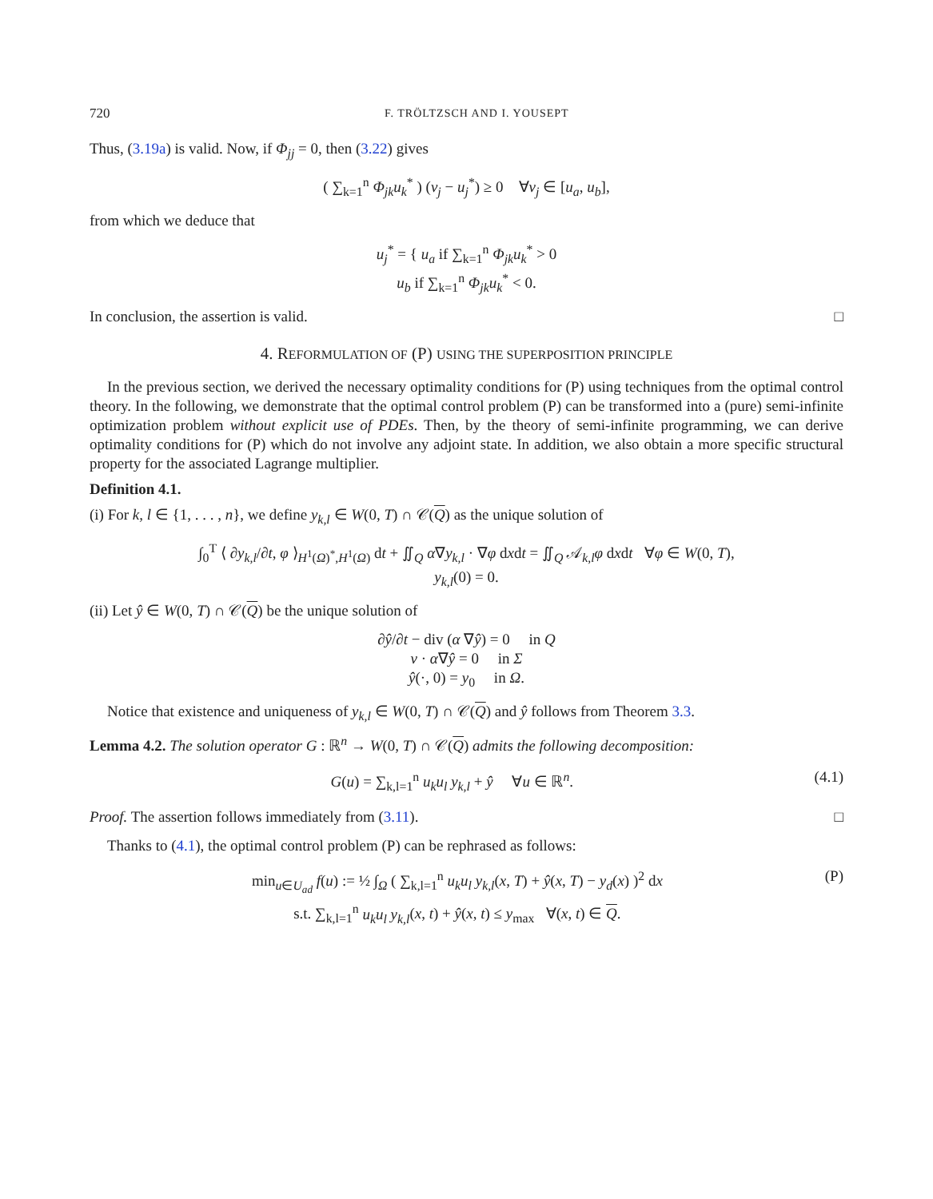720 F. TRÖLTZSCH AND I. YOUSEPT
Thus, (3.19a) is valid. Now, if Φ<sub>jj</sub> = 0, then (3.22) gives
( ∑<sub>k=1</sub><sup>n</sup> Φ<sub>jk</sub>u<sub>k</sub><sup>*</sup> ) (v<sub>j</sub> − u<sub>j</sub><sup>*</sup>) ≥ 0 ∀v<sub>j</sub> ∈ [u<sub>a</sub>, u<sub>b</sub>],
from which we deduce that
u<sub>j</sub><sup>*</sup> = { u<sub>a</sub> if ∑<sub>k=1</sub><sup>n</sup> Φ<sub>jk</sub>u<sub>k</sub><sup>*</sup> > 0
u<sub>b</sub> if ∑<sub>k=1</sub><sup>n</sup> Φ<sub>jk</sub>u<sub>k</sub><sup>*</sup> < 0.
In conclusion, the assertion is valid. □
4. REFORMULATION OF (P) USING THE SUPERPOSITION PRINCIPLE
In the previous section, we derived the necessary optimality conditions for (P) using techniques from the optimal control theory. In the following, we demonstrate that the optimal control problem (P) can be transformed into a (pure) semi-infinite optimization problem without explicit use of PDEs. Then, by the theory of semi-infinite programming, we can derive optimality conditions for (P) which do not involve any adjoint state. In addition, we also obtain a more specific structural property for the associated Lagrange multiplier.
Definition 4.1.
(i) For k, l ∈ {1, . . . , n}, we define y<sub>k,l</sub> ∈ W(0, T) ∩ 𝒞(Q) as the unique solution of
∫<sub>0</sub><sup>T</sup> ⟨ ∂y<sub>k,l</sub>/∂t, φ ⟩<sub>H<sup>1</sup>(Ω)<sup>*</sup>,H<sup>1</sup>(Ω)</sub> dt + ∬<sub>Q</sub> α∇y<sub>k,l</sub> · ∇φ dxdt = ∬<sub>Q</sub> 𝒜<sub>k,l</sub>φ dxdt ∀φ ∈ W(0, T),
y<sub>k,l</sub>(0) = 0.
(ii) Let ŷ ∈ W(0, T) ∩ 𝒞(Q) be the unique solution of
∂ŷ/∂t − div (α ∇ŷ) = 0 in Q
ν · α∇ŷ = 0 in Σ
ŷ(·, 0) = y<sub>0</sub> in Ω.
Notice that existence and uniqueness of y<sub>k,l</sub> ∈ W(0, T) ∩ 𝒞(Q) and ŷ follows from Theorem 3.3.
Lemma 4.2. The solution operator G : ℝ<sup>n</sup> → W(0, T) ∩ 𝒞(Q) admits the following decomposition:
G(u) = ∑<sub>k,l=1</sub><sup>n</sup> u<sub>k</sub>u<sub>l</sub> y<sub>k,l</sub> + ŷ ∀u ∈ ℝ<sup>n</sup>. (4.1)
Proof. The assertion follows immediately from (3.11). □
Thanks to (4.1), the optimal control problem (P) can be rephrased as follows:
min<sub>u∈U<sub>ad</sub></sub> f(u) := ½ ∫<sub>Ω</sub> ( ∑<sub>k,l=1</sub><sup>n</sup> u<sub>k</sub>u<sub>l</sub> y<sub>k,l</sub>(x, T) + ŷ(x, T) − y<sub>d</sub>(x) )<sup>2</sup> dx
s.t. ∑<sub>k,l=1</sub><sup>n</sup> u<sub>k</sub>u<sub>l</sub> y<sub>k,l</sub>(x, t) + ŷ(x, t) ≤ y<sub>max</sub> ∀(x, t) ∈ Q. (P)